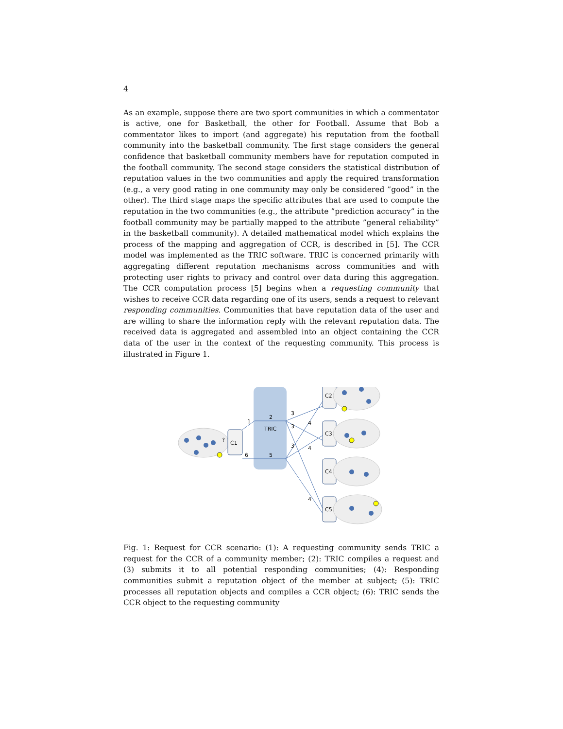4
As an example, suppose there are two sport communities in which a commentator is active, one for Basketball, the other for Football. Assume that Bob a commentator likes to import (and aggregate) his reputation from the football community into the basketball community. The first stage considers the general confidence that basketball community members have for reputation computed in the football community. The second stage considers the statistical distribution of reputation values in the two communities and apply the required transformation (e.g., a very good rating in one community may only be considered ”good” in the other). The third stage maps the specific attributes that are used to compute the reputation in the two communities (e.g., the attribute ”prediction accuracy” in the football community may be partially mapped to the attribute ”general reliability” in the basketball community). A detailed mathematical model which explains the process of the mapping and aggregation of CCR, is described in [5]. The CCR model was implemented as the TRIC software. TRIC is concerned primarily with aggregating different reputation mechanisms across communities and with protecting user rights to privacy and control over data during this aggregation. The CCR computation process [5] begins when a requesting community that wishes to receive CCR data regarding one of its users, sends a request to relevant responding communities. Communities that have reputation data of the user and are willing to share the information reply with the relevant reputation data. The received data is aggregated and assembled into an object containing the CCR data of the user in the context of the requesting community. This process is illustrated in Figure 1.
TRIC
C1
C2
C3
C4
C5
1
2
3
3
3
4
4
4
5
6
?
Fig. 1: Request for CCR scenario: (1): A requesting community sends TRIC a request for the CCR of a community member; (2): TRIC compiles a request and (3) submits it to all potential responding communities; (4): Responding communities submit a reputation object of the member at subject; (5): TRIC processes all reputation objects and compiles a CCR object; (6): TRIC sends the CCR object to the requesting community